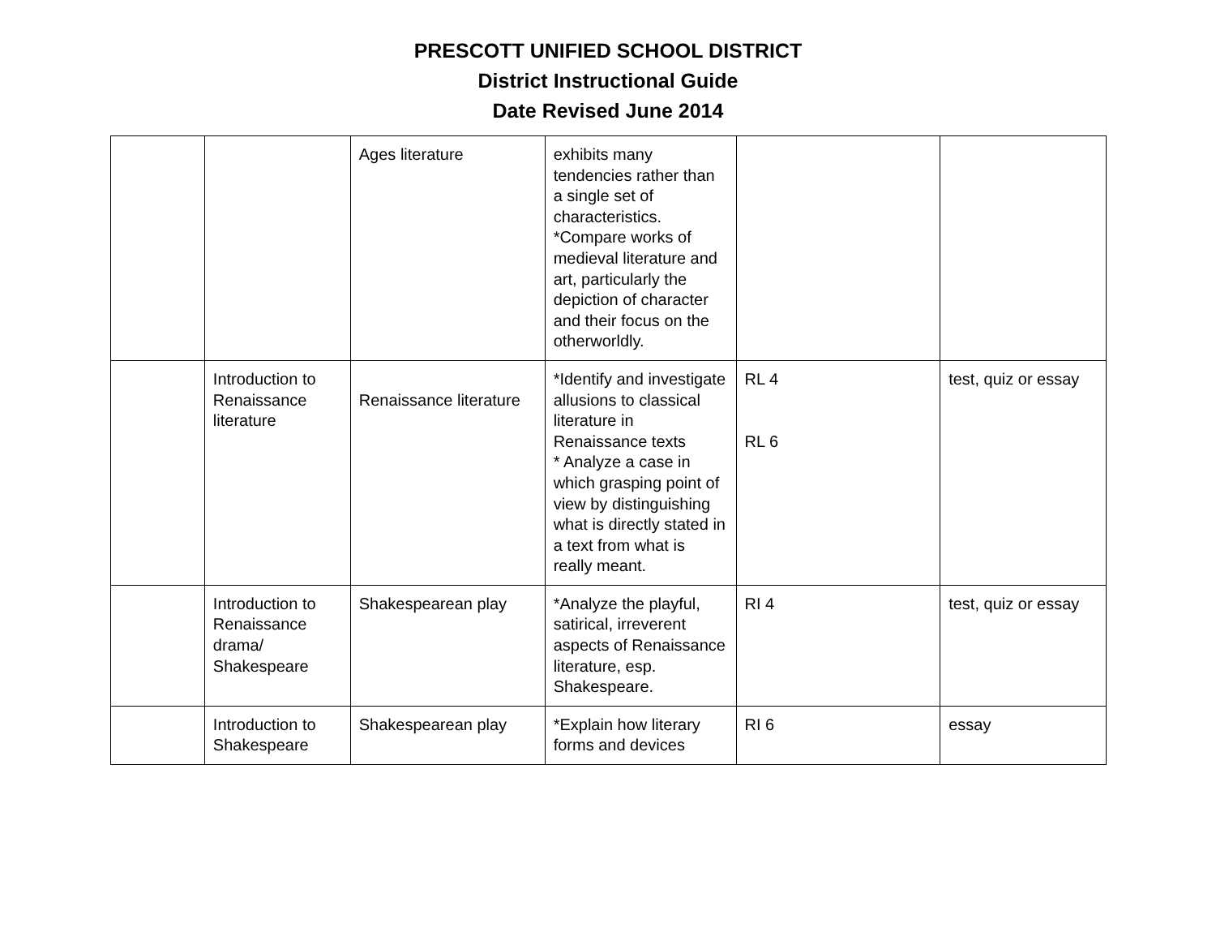PRESCOTT UNIFIED SCHOOL DISTRICT
District Instructional Guide
Date Revised June 2014
| | | Ages literature | exhibits many tendencies rather than a single set of characteristics. *Compare works of medieval literature and art, particularly the depiction of character and their focus on the otherworldly. | | |
| | Introduction to Renaissance literature | Renaissance literature | *Identify and investigate allusions to classical literature in Renaissance texts * Analyze a case in which grasping point of view by distinguishing what is directly stated in a text from what is really meant. | RL 4 RL 6 | test, quiz or essay |
| | Introduction to Renaissance drama/ Shakespeare | Shakespearean play | *Analyze the playful, satirical, irreverent aspects of Renaissance literature, esp. Shakespeare. | RI 4 | test, quiz or essay |
| | Introduction to Shakespeare | Shakespearean play | *Explain how literary forms and devices | RI 6 | essay |